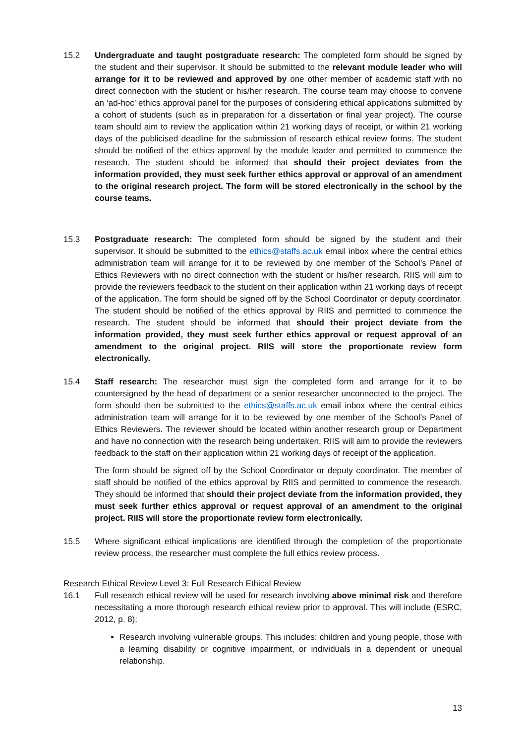15.2 Undergraduate and taught postgraduate research: The completed form should be signed by the student and their supervisor. It should be submitted to the relevant module leader who will arrange for it to be reviewed and approved by one other member of academic staff with no direct connection with the student or his/her research. The course team may choose to convene an ‘ad-hoc’ ethics approval panel for the purposes of considering ethical applications submitted by a cohort of students (such as in preparation for a dissertation or final year project). The course team should aim to review the application within 21 working days of receipt, or within 21 working days of the publicised deadline for the submission of research ethical review forms. The student should be notified of the ethics approval by the module leader and permitted to commence the research. The student should be informed that should their project deviates from the information provided, they must seek further ethics approval or approval of an amendment to the original research project. The form will be stored electronically in the school by the course teams.
15.3 Postgraduate research: The completed form should be signed by the student and their supervisor. It should be submitted to the ethics@staffs.ac.uk email inbox where the central ethics administration team will arrange for it to be reviewed by one member of the School’s Panel of Ethics Reviewers with no direct connection with the student or his/her research. RIIS will aim to provide the reviewers feedback to the student on their application within 21 working days of receipt of the application. The form should be signed off by the School Coordinator or deputy coordinator. The student should be notified of the ethics approval by RIIS and permitted to commence the research. The student should be informed that should their project deviate from the information provided, they must seek further ethics approval or request approval of an amendment to the original project. RIIS will store the proportionate review form electronically.
15.4 Staff research: The researcher must sign the completed form and arrange for it to be countersigned by the head of department or a senior researcher unconnected to the project. The form should then be submitted to the ethics@staffs.ac.uk email inbox where the central ethics administration team will arrange for it to be reviewed by one member of the School’s Panel of Ethics Reviewers. The reviewer should be located within another research group or Department and have no connection with the research being undertaken. RIIS will aim to provide the reviewers feedback to the staff on their application within 21 working days of receipt of the application.
The form should be signed off by the School Coordinator or deputy coordinator. The member of staff should be notified of the ethics approval by RIIS and permitted to commence the research. They should be informed that should their project deviate from the information provided, they must seek further ethics approval or request approval of an amendment to the original project. RIIS will store the proportionate review form electronically.
15.5 Where significant ethical implications are identified through the completion of the proportionate review process, the researcher must complete the full ethics review process.
Research Ethical Review Level 3: Full Research Ethical Review
16.1 Full research ethical review will be used for research involving above minimal risk and therefore necessitating a more thorough research ethical review prior to approval. This will include (ESRC, 2012, p. 8):
Research involving vulnerable groups. This includes: children and young people, those with a learning disability or cognitive impairment, or individuals in a dependent or unequal relationship.
13